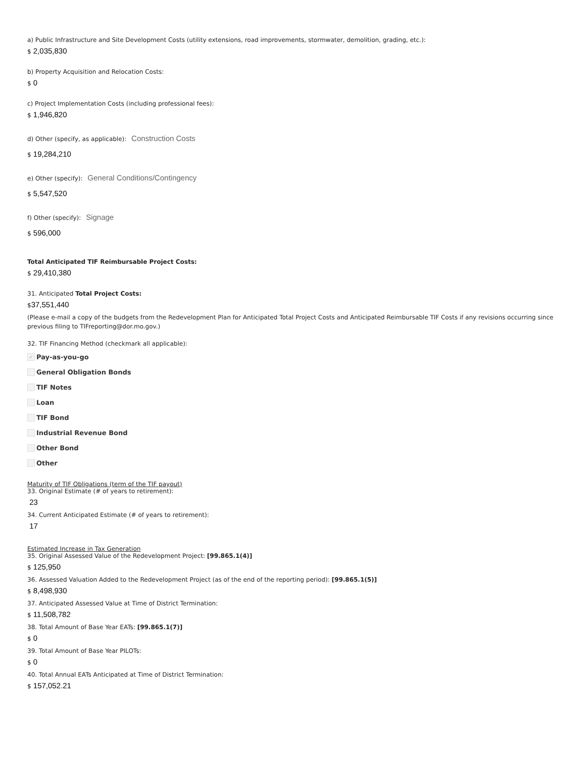a) Public Infrastructure and Site Development Costs (utility extensions, road improvements, stormwater, demolition, grading, etc.):
$ 2,035,830
b) Property Acquisition and Relocation Costs:
$ 0
c) Project Implementation Costs (including professional fees):
$ 1,946,820
d) Other (specify, as applicable): Construction Costs
$ 19,284,210
e) Other (specify): General Conditions/Contingency
$ 5,547,520
f) Other (specify): Signage
$ 596,000
Total Anticipated TIF Reimbursable Project Costs:
$ 29,410,380
31. Anticipated Total Project Costs:
$37,551,440
(Please e-mail a copy of the budgets from the Redevelopment Plan for Anticipated Total Project Costs and Anticipated Reimbursable TIF Costs if any revisions occurring since previous filing to TIFreporting@dor.mo.gov.)
32. TIF Financing Method (checkmark all applicable):
✓ Pay-as-you-go
General Obligation Bonds
TIF Notes
Loan
TIF Bond
Industrial Revenue Bond
Other Bond
Other
Maturity of TIF Obligations (term of the TIF payout)
33. Original Estimate (# of years to retirement):
23
34. Current Anticipated Estimate (# of years to retirement):
17
Estimated Increase in Tax Generation
35. Original Assessed Value of the Redevelopment Project: [99.865.1(4)]
$ 125,950
36. Assessed Valuation Added to the Redevelopment Project (as of the end of the reporting period): [99.865.1(5)]
$ 8,498,930
37. Anticipated Assessed Value at Time of District Termination:
$ 11,508,782
38. Total Amount of Base Year EATs: [99.865.1(7)]
$ 0
39. Total Amount of Base Year PILOTs:
$ 0
40. Total Annual EATs Anticipated at Time of District Termination:
$ 157,052.21